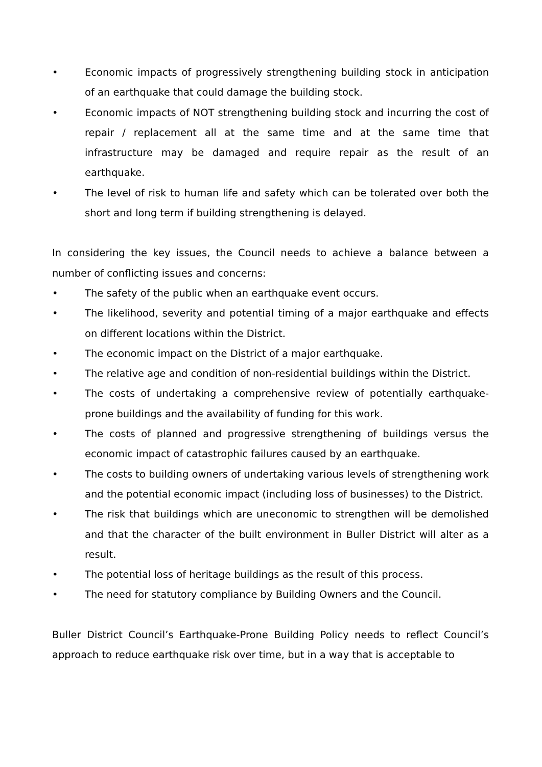• Economic impacts of progressively strengthening building stock in anticipation of an earthquake that could damage the building stock.
• Economic impacts of NOT strengthening building stock and incurring the cost of repair / replacement all at the same time and at the same time that infrastructure may be damaged and require repair as the result of an earthquake.
• The level of risk to human life and safety which can be tolerated over both the short and long term if building strengthening is delayed.
In considering the key issues, the Council needs to achieve a balance between a number of conflicting issues and concerns:
• The safety of the public when an earthquake event occurs.
• The likelihood, severity and potential timing of a major earthquake and effects on different locations within the District.
• The economic impact on the District of a major earthquake.
• The relative age and condition of non-residential buildings within the District.
• The costs of undertaking a comprehensive review of potentially earthquake-prone buildings and the availability of funding for this work.
• The costs of planned and progressive strengthening of buildings versus the economic impact of catastrophic failures caused by an earthquake.
• The costs to building owners of undertaking various levels of strengthening work and the potential economic impact (including loss of businesses) to the District.
• The risk that buildings which are uneconomic to strengthen will be demolished and that the character of the built environment in Buller District will alter as a result.
• The potential loss of heritage buildings as the result of this process.
• The need for statutory compliance by Building Owners and the Council.
Buller District Council’s Earthquake-Prone Building Policy needs to reflect Council’s approach to reduce earthquake risk over time, but in a way that is acceptable to